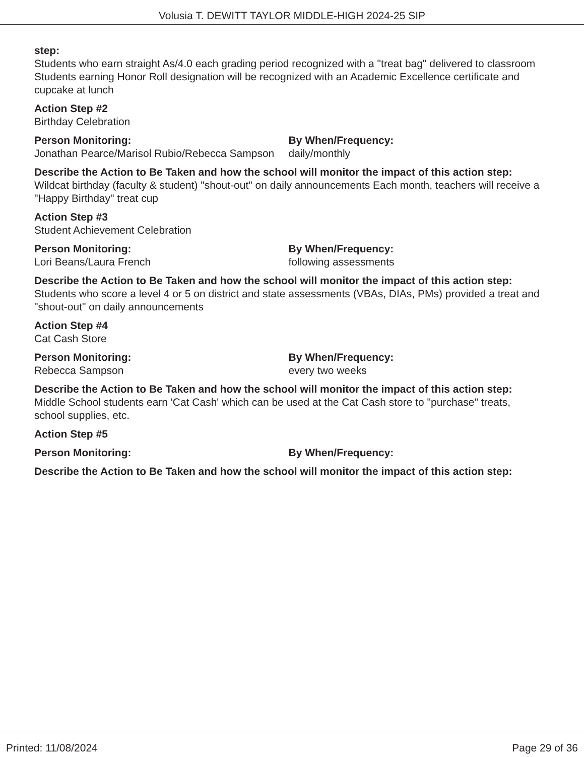Volusia T. DEWITT TAYLOR MIDDLE-HIGH 2024-25 SIP
step:
Students who earn straight As/4.0 each grading period recognized with a "treat bag" delivered to classroom Students earning Honor Roll designation will be recognized with an Academic Excellence certificate and cupcake at lunch
Action Step #2
Birthday Celebration
Person Monitoring:
Jonathan Pearce/Marisol Rubio/Rebecca Sampson
By When/Frequency:
daily/monthly
Describe the Action to Be Taken and how the school will monitor the impact of this action step:
Wildcat birthday (faculty & student) "shout-out" on daily announcements Each month, teachers will receive a "Happy Birthday" treat cup
Action Step #3
Student Achievement Celebration
Person Monitoring:
Lori Beans/Laura French
By When/Frequency:
following assessments
Describe the Action to Be Taken and how the school will monitor the impact of this action step:
Students who score a level 4 or 5 on district and state assessments (VBAs, DIAs, PMs) provided a treat and "shout-out" on daily announcements
Action Step #4
Cat Cash Store
Person Monitoring:
Rebecca Sampson
By When/Frequency:
every two weeks
Describe the Action to Be Taken and how the school will monitor the impact of this action step:
Middle School students earn 'Cat Cash' which can be used at the Cat Cash store to "purchase" treats, school supplies, etc.
Action Step #5
Person Monitoring: By When/Frequency:
Describe the Action to Be Taken and how the school will monitor the impact of this action step:
Printed: 11/08/2024 Page 29 of 36